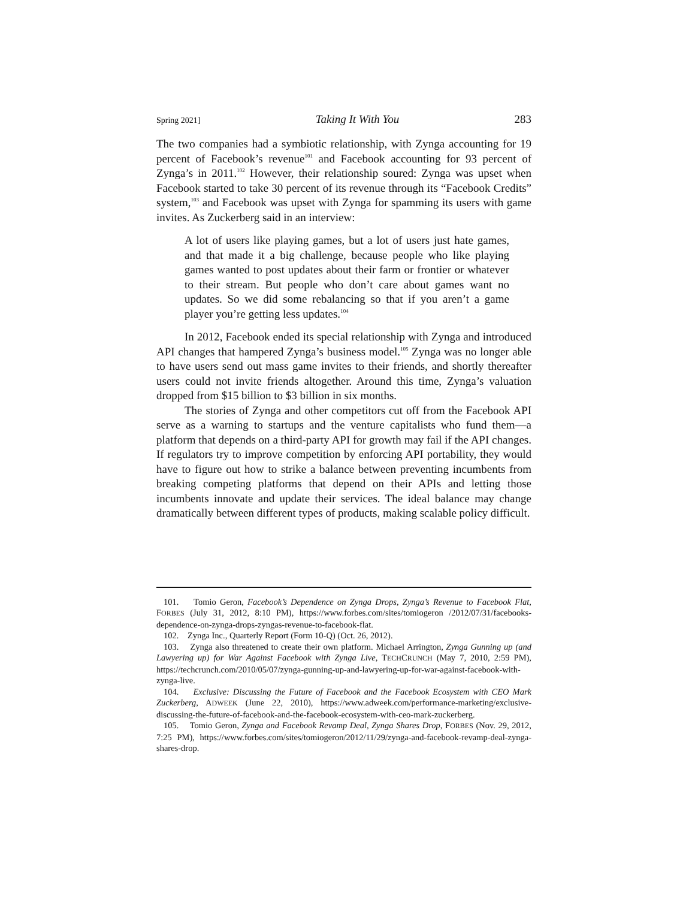Spring 2021] Taking It With You 283
The two companies had a symbiotic relationship, with Zynga accounting for 19 percent of Facebook’s revenue<sup>101</sup> and Facebook accounting for 93 percent of Zynga’s in 2011.<sup>102</sup> However, their relationship soured: Zynga was upset when Facebook started to take 30 percent of its revenue through its “Facebook Credits” system,<sup>103</sup> and Facebook was upset with Zynga for spamming its users with game invites. As Zuckerberg said in an interview:
A lot of users like playing games, but a lot of users just hate games, and that made it a big challenge, because people who like playing games wanted to post updates about their farm or frontier or whatever to their stream. But people who don’t care about games want no updates. So we did some rebalancing so that if you aren’t a game player you’re getting less updates.<sup>104</sup>
In 2012, Facebook ended its special relationship with Zynga and introduced API changes that hampered Zynga’s business model.<sup>105</sup> Zynga was no longer able to have users send out mass game invites to their friends, and shortly thereafter users could not invite friends altogether. Around this time, Zynga’s valuation dropped from $15 billion to $3 billion in six months.
The stories of Zynga and other competitors cut off from the Facebook API serve as a warning to startups and the venture capitalists who fund them—a platform that depends on a third-party API for growth may fail if the API changes. If regulators try to improve competition by enforcing API portability, they would have to figure out how to strike a balance between preventing incumbents from breaking competing platforms that depend on their APIs and letting those incumbents innovate and update their services. The ideal balance may change dramatically between different types of products, making scalable policy difficult.
101. Tomio Geron, Facebook’s Dependence on Zynga Drops, Zynga’s Revenue to Facebook Flat, FORBES (July 31, 2012, 8:10 PM), https://www.forbes.com/sites/tomiogeron /2012/07/31/facebooks-dependence-on-zynga-drops-zyngas-revenue-to-facebook-flat.
102. Zynga Inc., Quarterly Report (Form 10-Q) (Oct. 26, 2012).
103. Zynga also threatened to create their own platform. Michael Arrington, Zynga Gunning up (and Lawyering up) for War Against Facebook with Zynga Live, TECHCRUNCH (May 7, 2010, 2:59 PM), https://techcrunch.com/2010/05/07/zynga-gunning-up-and-lawyering-up-for-war-against-facebook-with-zynga-live.
104. Exclusive: Discussing the Future of Facebook and the Facebook Ecosystem with CEO Mark Zuckerberg, ADWEEK (June 22, 2010), https://www.adweek.com/performance-marketing/exclusive-discussing-the-future-of-facebook-and-the-facebook-ecosystem-with-ceo-mark-zuckerberg.
105. Tomio Geron, Zynga and Facebook Revamp Deal, Zynga Shares Drop, FORBES (Nov. 29, 2012, 7:25 PM), https://www.forbes.com/sites/tomiogeron/2012/11/29/zynga-and-facebook-revamp-deal-zynga-shares-drop.